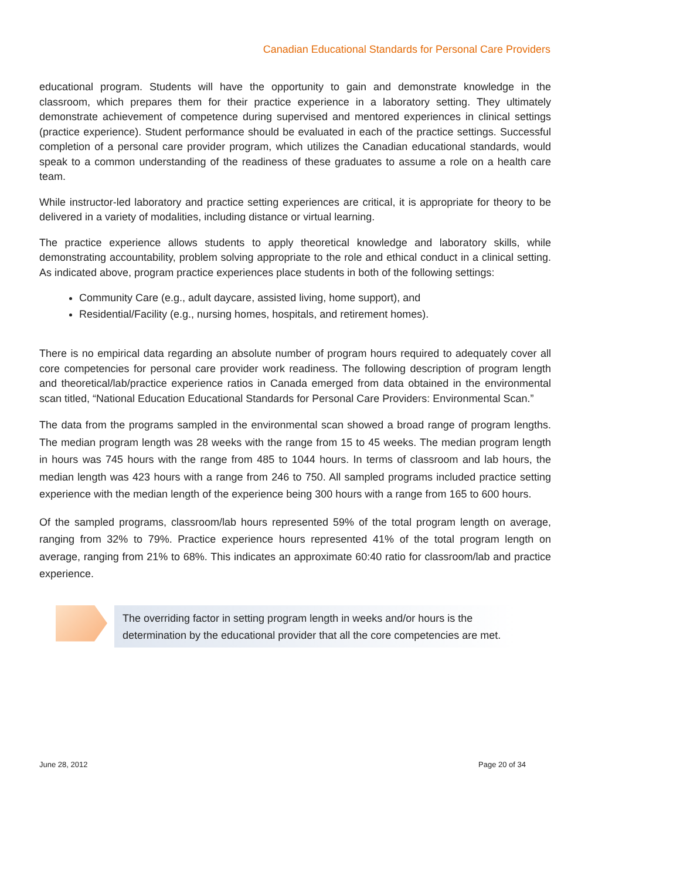Canadian Educational Standards for Personal Care Providers
educational program. Students will have the opportunity to gain and demonstrate knowledge in the classroom, which prepares them for their practice experience in a laboratory setting. They ultimately demonstrate achievement of competence during supervised and mentored experiences in clinical settings (practice experience). Student performance should be evaluated in each of the practice settings. Successful completion of a personal care provider program, which utilizes the Canadian educational standards, would speak to a common understanding of the readiness of these graduates to assume a role on a health care team.
While instructor-led laboratory and practice setting experiences are critical, it is appropriate for theory to be delivered in a variety of modalities, including distance or virtual learning.
The practice experience allows students to apply theoretical knowledge and laboratory skills, while demonstrating accountability, problem solving appropriate to the role and ethical conduct in a clinical setting. As indicated above, program practice experiences place students in both of the following settings:
Community Care (e.g., adult daycare, assisted living, home support), and
Residential/Facility (e.g., nursing homes, hospitals, and retirement homes).
There is no empirical data regarding an absolute number of program hours required to adequately cover all core competencies for personal care provider work readiness. The following description of program length and theoretical/lab/practice experience ratios in Canada emerged from data obtained in the environmental scan titled, “National Education Educational Standards for Personal Care Providers: Environmental Scan.”
The data from the programs sampled in the environmental scan showed a broad range of program lengths. The median program length was 28 weeks with the range from 15 to 45 weeks. The median program length in hours was 745 hours with the range from 485 to 1044 hours. In terms of classroom and lab hours, the median length was 423 hours with a range from 246 to 750. All sampled programs included practice setting experience with the median length of the experience being 300 hours with a range from 165 to 600 hours.
Of the sampled programs, classroom/lab hours represented 59% of the total program length on average, ranging from 32% to 79%. Practice experience hours represented 41% of the total program length on average, ranging from 21% to 68%. This indicates an approximate 60:40 ratio for classroom/lab and practice experience.
The overriding factor in setting program length in weeks and/or hours is the
determination by the educational provider that all the core competencies are met.
June 28, 2012 Page 20 of 34